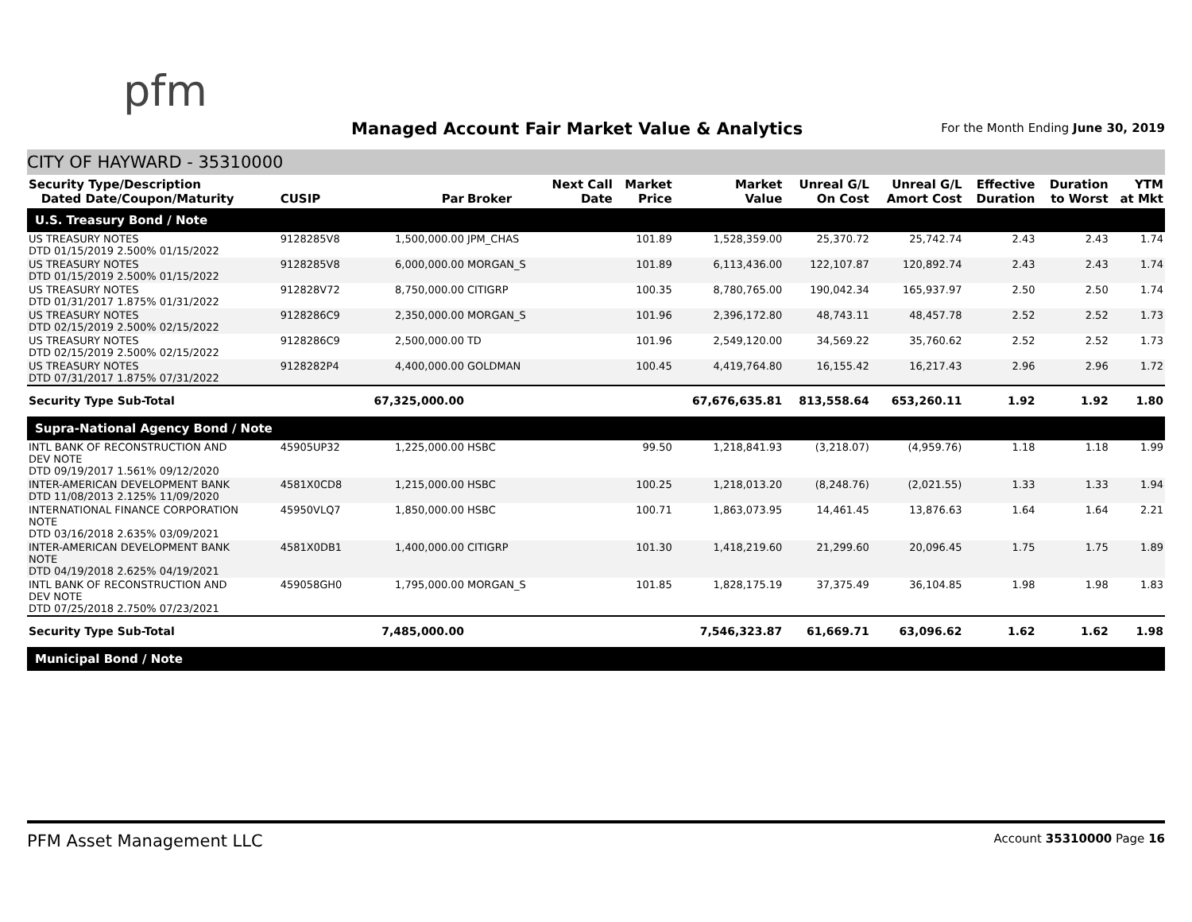pfm
Managed Account Fair Market Value & Analytics
For the Month Ending June 30, 2019
CITY OF HAYWARD - 35310000
| Security Type/Description Dated Date/Coupon/Maturity | CUSIP | Par | Broker | Next Call Date | Market Price | Market Value | Unreal G/L On Cost | Unreal G/L Amort Cost | Effective Duration | Duration to Worst | YTM at Mkt |
| --- | --- | --- | --- | --- | --- | --- | --- | --- | --- | --- | --- |
| U.S. Treasury Bond / Note | | | | | | | | | | | |
| US TREASURY NOTES DTD 01/15/2019 2.500% 01/15/2022 | 9128285V8 | 1,500,000.00 | JPM_CHAS | | 101.89 | 1,528,359.00 | 25,370.72 | 25,742.74 | 2.43 | 2.43 | 1.74 |
| US TREASURY NOTES DTD 01/15/2019 2.500% 01/15/2022 | 9128285V8 | 6,000,000.00 | MORGAN_S | | 101.89 | 6,113,436.00 | 122,107.87 | 120,892.74 | 2.43 | 2.43 | 1.74 |
| US TREASURY NOTES DTD 01/31/2017 1.875% 01/31/2022 | 912828V72 | 8,750,000.00 | CITIGRP | | 100.35 | 8,780,765.00 | 190,042.34 | 165,937.97 | 2.50 | 2.50 | 1.74 |
| US TREASURY NOTES DTD 02/15/2019 2.500% 02/15/2022 | 9128286C9 | 2,350,000.00 | MORGAN_S | | 101.96 | 2,396,172.80 | 48,743.11 | 48,457.78 | 2.52 | 2.52 | 1.73 |
| US TREASURY NOTES DTD 02/15/2019 2.500% 02/15/2022 | 9128286C9 | 2,500,000.00 | TD | | 101.96 | 2,549,120.00 | 34,569.22 | 35,760.62 | 2.52 | 2.52 | 1.73 |
| US TREASURY NOTES DTD 07/31/2017 1.875% 07/31/2022 | 9128282P4 | 4,400,000.00 | GOLDMAN | | 100.45 | 4,419,764.80 | 16,155.42 | 16,217.43 | 2.96 | 2.96 | 1.72 |
| Security Type Sub-Total | | 67,325,000.00 | | | | 67,676,635.81 | 813,558.64 | 653,260.11 | 1.92 | 1.92 | 1.80 |
| Supra-National Agency Bond / Note | | | | | | | | | | | |
| INTL BANK OF RECONSTRUCTION AND DEV NOTE DTD 09/19/2017 1.561% 09/12/2020 | 45905UP32 | 1,225,000.00 | HSBC | | 99.50 | 1,218,841.93 | (3,218.07) | (4,959.76) | 1.18 | 1.18 | 1.99 |
| INTER-AMERICAN DEVELOPMENT BANK DTD 11/08/2013 2.125% 11/09/2020 | 4581X0CD8 | 1,215,000.00 | HSBC | | 100.25 | 1,218,013.20 | (8,248.76) | (2,021.55) | 1.33 | 1.33 | 1.94 |
| INTERNATIONAL FINANCE CORPORATION NOTE DTD 03/16/2018 2.635% 03/09/2021 | 45950VLQ7 | 1,850,000.00 | HSBC | | 100.71 | 1,863,073.95 | 14,461.45 | 13,876.63 | 1.64 | 1.64 | 2.21 |
| INTER-AMERICAN DEVELOPMENT BANK NOTE DTD 04/19/2018 2.625% 04/19/2021 | 4581X0DB1 | 1,400,000.00 | CITIGRP | | 101.30 | 1,418,219.60 | 21,299.60 | 20,096.45 | 1.75 | 1.75 | 1.89 |
| INTL BANK OF RECONSTRUCTION AND DEV NOTE DTD 07/25/2018 2.750% 07/23/2021 | 459058GH0 | 1,795,000.00 | MORGAN_S | | 101.85 | 1,828,175.19 | 37,375.49 | 36,104.85 | 1.98 | 1.98 | 1.83 |
| Security Type Sub-Total | | 7,485,000.00 | | | | 7,546,323.87 | 61,669.71 | 63,096.62 | 1.62 | 1.62 | 1.98 |
| Municipal Bond / Note | | | | | | | | | | | |
PFM Asset Management LLC Account 35310000 Page 16